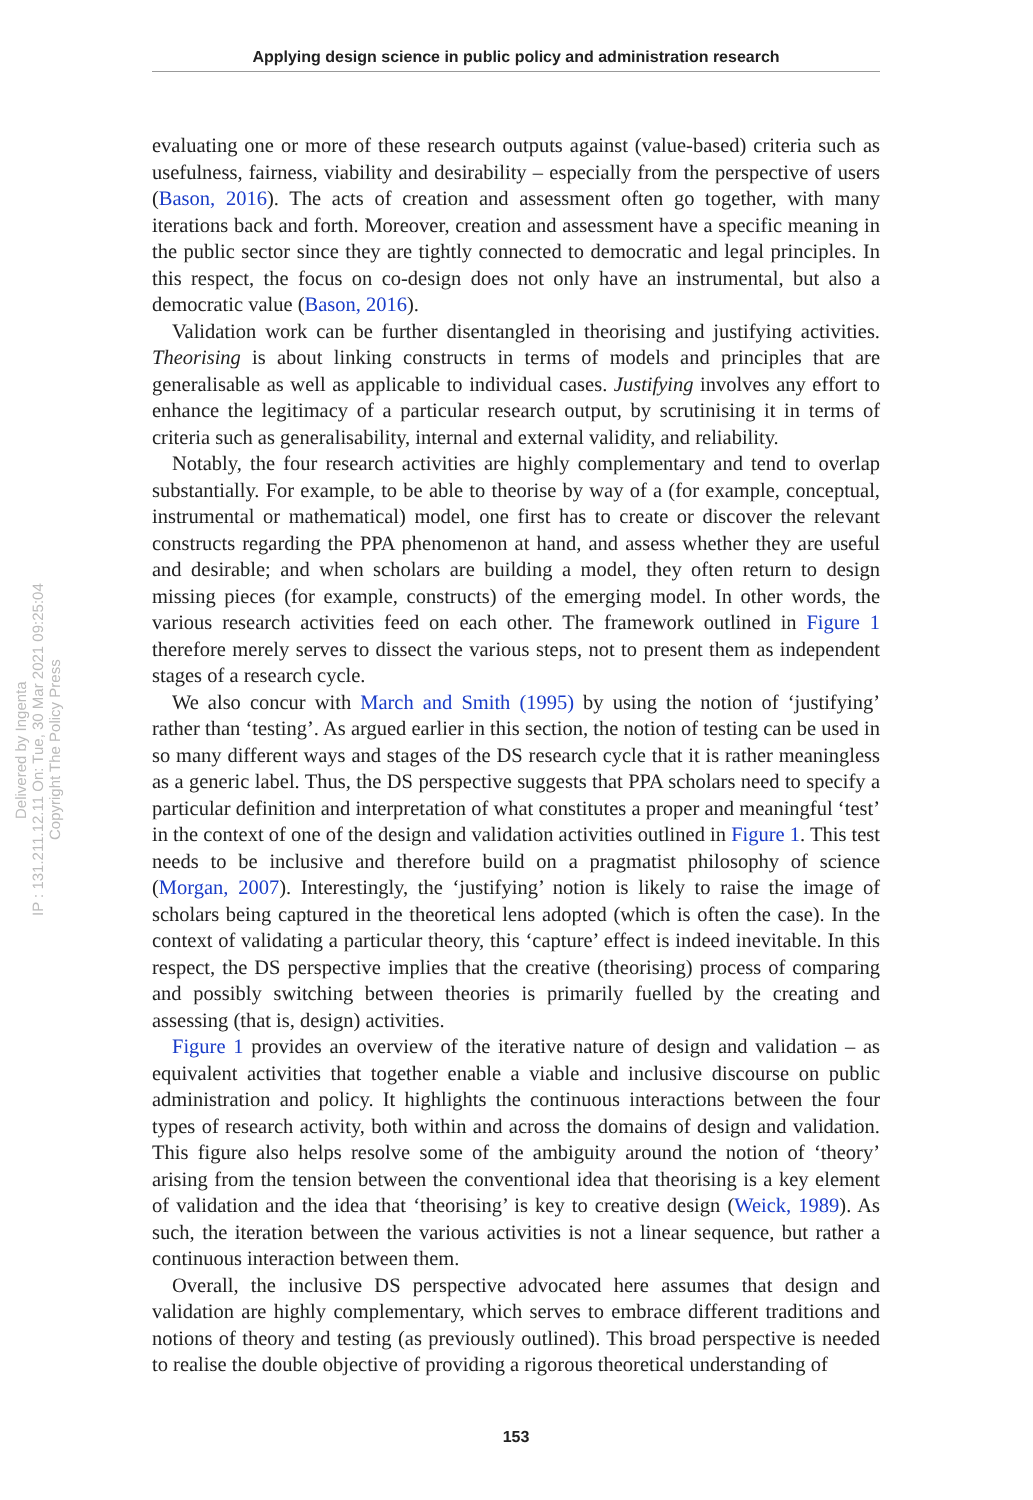Applying design science in public policy and administration research
Delivered by Ingenta
IP : 131.211.12.11 On: Tue, 30 Mar 2021 09:25:04
Copyright The Policy Press
evaluating one or more of these research outputs against (value-based) criteria such as usefulness, fairness, viability and desirability – especially from the perspective of users (Bason, 2016). The acts of creation and assessment often go together, with many iterations back and forth. Moreover, creation and assessment have a specific meaning in the public sector since they are tightly connected to democratic and legal principles. In this respect, the focus on co-design does not only have an instrumental, but also a democratic value (Bason, 2016).
Validation work can be further disentangled in theorising and justifying activities. Theorising is about linking constructs in terms of models and principles that are generalisable as well as applicable to individual cases. Justifying involves any effort to enhance the legitimacy of a particular research output, by scrutinising it in terms of criteria such as generalisability, internal and external validity, and reliability.
Notably, the four research activities are highly complementary and tend to overlap substantially. For example, to be able to theorise by way of a (for example, conceptual, instrumental or mathematical) model, one first has to create or discover the relevant constructs regarding the PPA phenomenon at hand, and assess whether they are useful and desirable; and when scholars are building a model, they often return to design missing pieces (for example, constructs) of the emerging model. In other words, the various research activities feed on each other. The framework outlined in Figure 1 therefore merely serves to dissect the various steps, not to present them as independent stages of a research cycle.
We also concur with March and Smith (1995) by using the notion of ‘justifying’ rather than ‘testing’. As argued earlier in this section, the notion of testing can be used in so many different ways and stages of the DS research cycle that it is rather meaningless as a generic label. Thus, the DS perspective suggests that PPA scholars need to specify a particular definition and interpretation of what constitutes a proper and meaningful ‘test’ in the context of one of the design and validation activities outlined in Figure 1. This test needs to be inclusive and therefore build on a pragmatist philosophy of science (Morgan, 2007). Interestingly, the ‘justifying’ notion is likely to raise the image of scholars being captured in the theoretical lens adopted (which is often the case). In the context of validating a particular theory, this ‘capture’ effect is indeed inevitable. In this respect, the DS perspective implies that the creative (theorising) process of comparing and possibly switching between theories is primarily fuelled by the creating and assessing (that is, design) activities.
Figure 1 provides an overview of the iterative nature of design and validation – as equivalent activities that together enable a viable and inclusive discourse on public administration and policy. It highlights the continuous interactions between the four types of research activity, both within and across the domains of design and validation. This figure also helps resolve some of the ambiguity around the notion of ‘theory’ arising from the tension between the conventional idea that theorising is a key element of validation and the idea that ‘theorising’ is key to creative design (Weick, 1989). As such, the iteration between the various activities is not a linear sequence, but rather a continuous interaction between them.
Overall, the inclusive DS perspective advocated here assumes that design and validation are highly complementary, which serves to embrace different traditions and notions of theory and testing (as previously outlined). This broad perspective is needed to realise the double objective of providing a rigorous theoretical understanding of
153